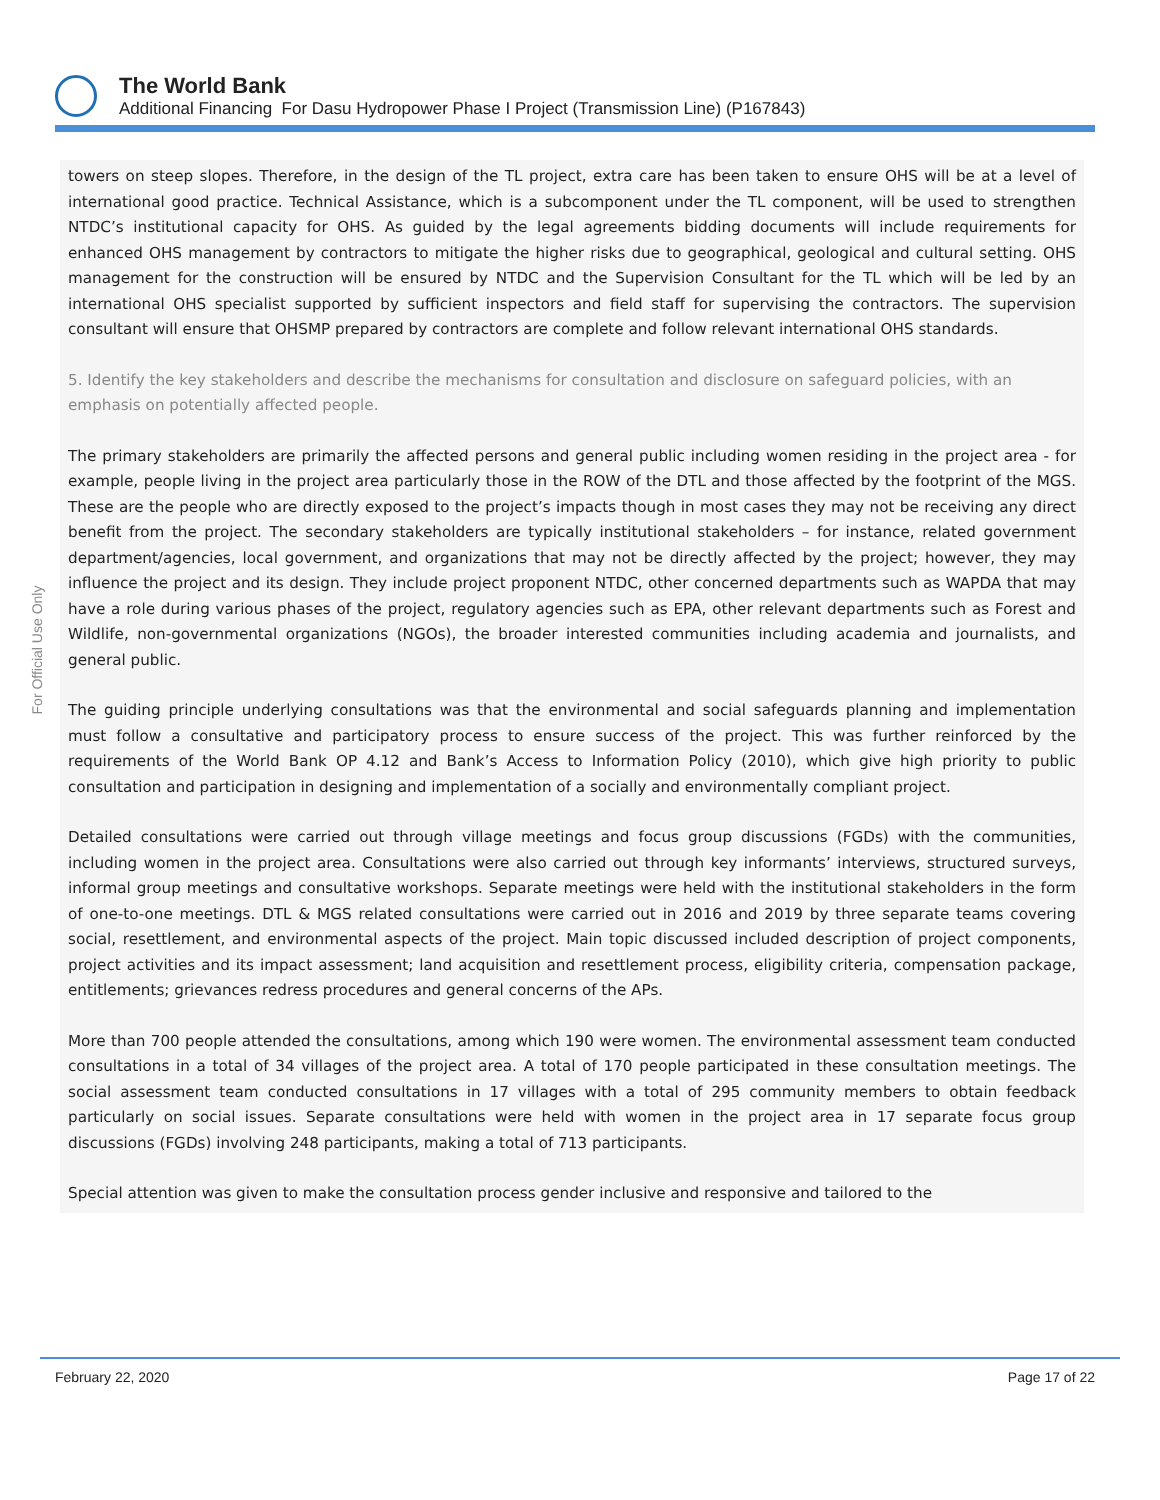The World Bank
Additional Financing For Dasu Hydropower Phase I Project (Transmission Line) (P167843)
For Official Use Only
towers on steep slopes. Therefore, in the design of the TL project, extra care has been taken to ensure OHS will be at a level of international good practice. Technical Assistance, which is a subcomponent under the TL component, will be used to strengthen NTDC’s institutional capacity for OHS. As guided by the legal agreements bidding documents will include requirements for enhanced OHS management by contractors to mitigate the higher risks due to geographical, geological and cultural setting. OHS management for the construction will be ensured by NTDC and the Supervision Consultant for the TL which will be led by an international OHS specialist supported by sufficient inspectors and field staff for supervising the contractors. The supervision consultant will ensure that OHSMP prepared by contractors are complete and follow relevant international OHS standards.
5. Identify the key stakeholders and describe the mechanisms for consultation and disclosure on safeguard policies, with an emphasis on potentially affected people.
The primary stakeholders are primarily the affected persons and general public including women residing in the project area - for example, people living in the project area particularly those in the ROW of the DTL and those affected by the footprint of the MGS. These are the people who are directly exposed to the project’s impacts though in most cases they may not be receiving any direct benefit from the project. The secondary stakeholders are typically institutional stakeholders – for instance, related government department/agencies, local government, and organizations that may not be directly affected by the project; however, they may influence the project and its design. They include project proponent NTDC, other concerned departments such as WAPDA that may have a role during various phases of the project, regulatory agencies such as EPA, other relevant departments such as Forest and Wildlife, non-governmental organizations (NGOs), the broader interested communities including academia and journalists, and general public.
The guiding principle underlying consultations was that the environmental and social safeguards planning and implementation must follow a consultative and participatory process to ensure success of the project. This was further reinforced by the requirements of the World Bank OP 4.12 and Bank’s Access to Information Policy (2010), which give high priority to public consultation and participation in designing and implementation of a socially and environmentally compliant project.
Detailed consultations were carried out through village meetings and focus group discussions (FGDs) with the communities, including women in the project area. Consultations were also carried out through key informants’ interviews, structured surveys, informal group meetings and consultative workshops. Separate meetings were held with the institutional stakeholders in the form of one-to-one meetings. DTL & MGS related consultations were carried out in 2016 and 2019 by three separate teams covering social, resettlement, and environmental aspects of the project. Main topic discussed included description of project components, project activities and its impact assessment; land acquisition and resettlement process, eligibility criteria, compensation package, entitlements; grievances redress procedures and general concerns of the APs.
More than 700 people attended the consultations, among which 190 were women. The environmental assessment team conducted consultations in a total of 34 villages of the project area. A total of 170 people participated in these consultation meetings. The social assessment team conducted consultations in 17 villages with a total of 295 community members to obtain feedback particularly on social issues. Separate consultations were held with women in the project area in 17 separate focus group discussions (FGDs) involving 248 participants, making a total of 713 participants.
Special attention was given to make the consultation process gender inclusive and responsive and tailored to the
February 22, 2020 Page 17 of 22